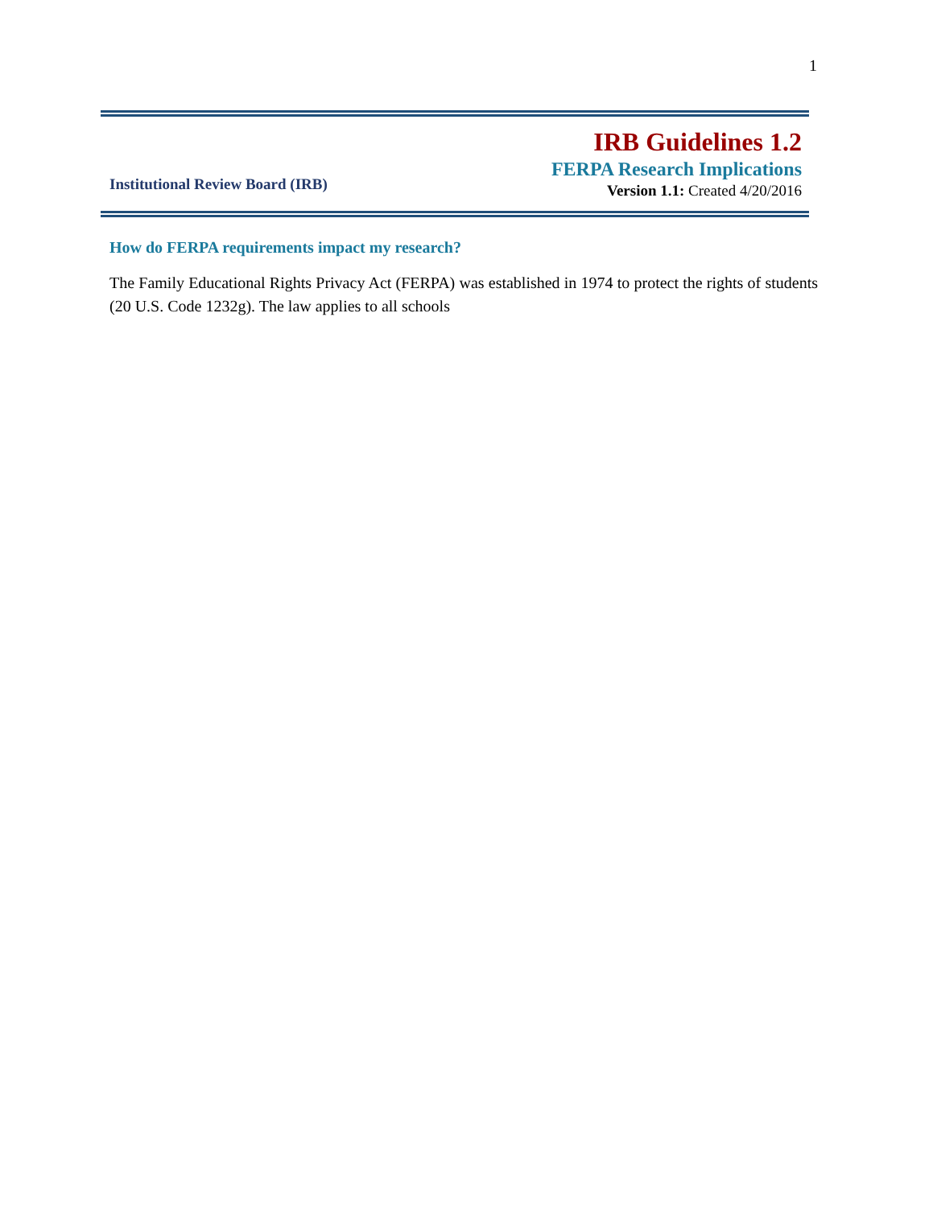1
Institutional Review Board (IRB)
IRB Guidelines 1.2
FERPA Research Implications
Version 1.1: Created 4/20/2016
How do FERPA requirements impact my research?
The Family Educational Rights Privacy Act (FERPA) was established in 1974 to protect the rights of students (20 U.S. Code 1232g). The law applies to all schools